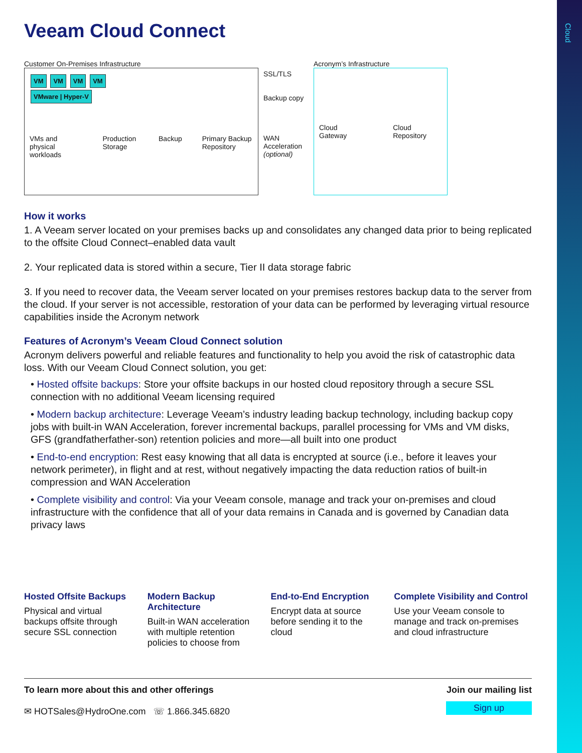Cloud
Veeam Cloud Connect
Customer On-Premises Infrastructure
VM VM VM VM
VMware | Hyper-V
VMs and physical workloads Production Storage Backup Primary Backup Repository
SSL/TLS
Backup copy
WAN Acceleration (optional)
Acronym’s Infrastructure
Cloud Gateway Cloud Repository
How it works
1. A Veeam server located on your premises backs up and consolidates any changed data prior to being replicated to the offsite Cloud Connect–enabled data vault
2. Your replicated data is stored within a secure, Tier II data storage fabric
3. If you need to recover data, the Veeam server located on your premises restores backup data to the server from the cloud. If your server is not accessible, restoration of your data can be performed by leveraging virtual resource capabilities inside the Acronym network
Features of Acronym’s Veeam Cloud Connect solution
Acronym delivers powerful and reliable features and functionality to help you avoid the risk of catastrophic data loss. With our Veeam Cloud Connect solution, you get:
• Hosted offsite backups: Store your offsite backups in our hosted cloud repository through a secure SSL connection with no additional Veeam licensing required
• Modern backup architecture: Leverage Veeam’s industry leading backup technology, including backup copy jobs with built-in WAN Acceleration, forever incremental backups, parallel processing for VMs and VM disks, GFS (grandfatherfather-son) retention policies and more—all built into one product
• End-to-end encryption: Rest easy knowing that all data is encrypted at source (i.e., before it leaves your network perimeter), in flight and at rest, without negatively impacting the data reduction ratios of built-in compression and WAN Acceleration
• Complete visibility and control: Via your Veeam console, manage and track your on-premises and cloud infrastructure with the confidence that all of your data remains in Canada and is governed by Canadian data privacy laws
Hosted Offsite Backups
Physical and virtual backups offsite through secure SSL connection
Modern Backup Architecture
Built-in WAN acceleration with multiple retention policies to choose from
End-to-End Encryption
Encrypt data at source before sending it to the cloud
Complete Visibility and Control
Use your Veeam console to manage and track on-premises and cloud infrastructure
To learn more about this and other offerings
✉ HOTSales@HydroOne.com ☏ 1.866.345.6820
Join our mailing list
Sign up